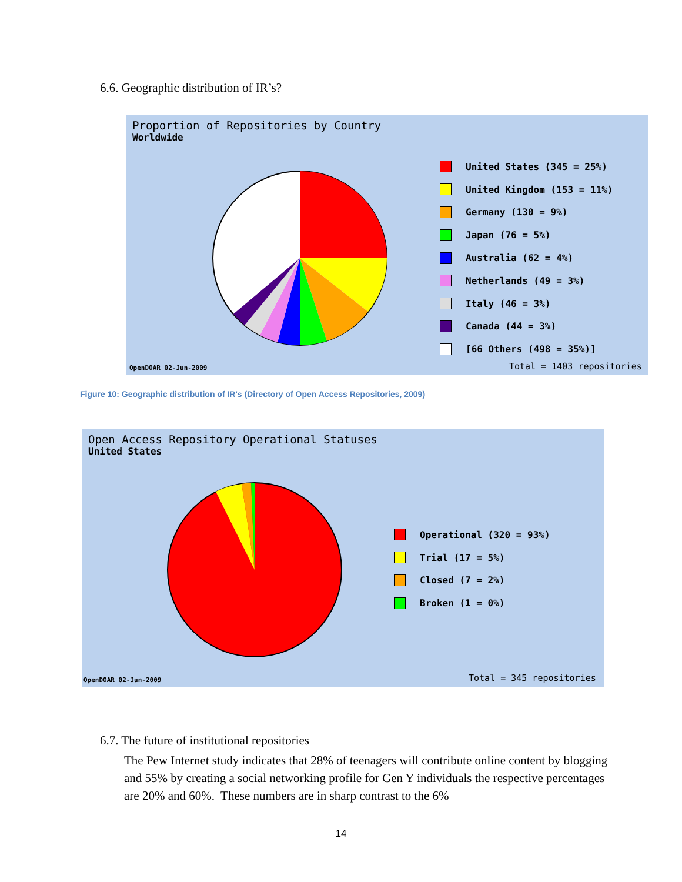6.6. Geographic distribution of IR’s?
Proportion of Repositories by Country
Worldwide
United States (345 = 25%)
United Kingdom (153 = 11%)
Germany (130 = 9%)
Japan (76 = 5%)
Australia (62 = 4%)
Netherlands (49 = 3%)
Italy (46 = 3%)
Canada (44 = 3%)
[66 Others (498 = 35%)]
OpenDOAR 02-Jun-2009 Total = 1403 repositories
Figure 10: Geographic distribution of IR's (Directory of Open Access Repositories, 2009)
Open Access Repository Operational Statuses
United States
Operational (320 = 93%)
Trial (17 = 5%)
Closed (7 = 2%)
Broken (1 = 0%)
OpenDOAR 02-Jun-2009 Total = 345 repositories
6.7. The future of institutional repositories
The Pew Internet study indicates that 28% of teenagers will contribute online content by blogging and 55% by creating a social networking profile for Gen Y individuals the respective percentages are 20% and 60%. These numbers are in sharp contrast to the 6%
14